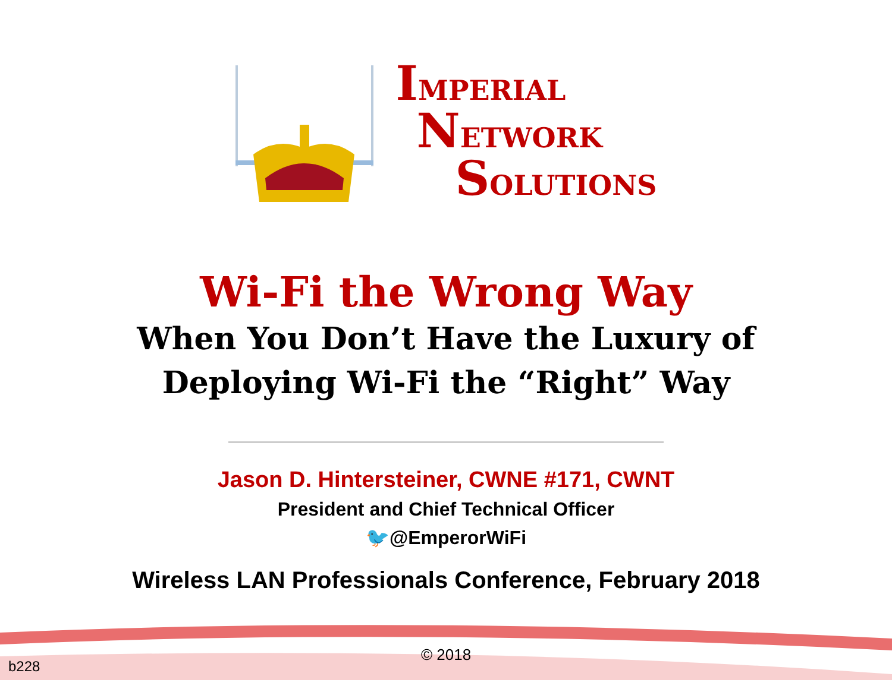IMPERIAL
NETWORK
SOLUTIONS
Wi-Fi the Wrong Way
When You Don’t Have the Luxury of
Deploying Wi-Fi the “Right” Way
Jason D. Hintersteiner, CWNE #171, CWNT
President and Chief Technical Officer
🐦@EmperorWiFi
Wireless LAN Professionals Conference, February 2018
© 2018
b228